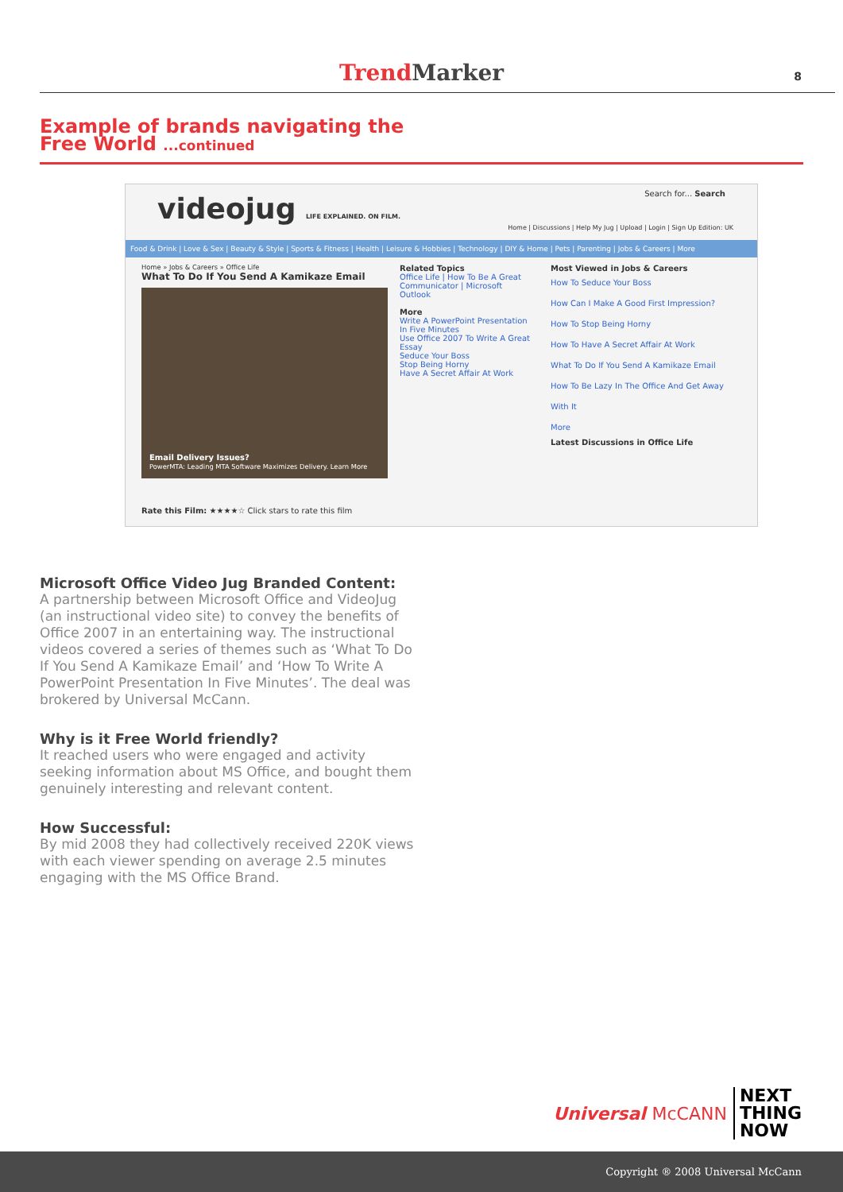Trend Marker 8
Example of brands navigating the
Free World ...continued
videojug LIFE EXPLAINED. ON FILM.
Search for... Search
Home | Discussions | Help My Jug | Upload | Login | Sign Up Edition: UK
Food & Drink | Love & Sex | Beauty & Style | Sports & Fitness | Health | Leisure & Hobbies | Technology | DIY & Home | Pets | Parenting | Jobs & Careers | More
Home » Jobs & Careers » Office Life
What To Do If You Send A Kamikaze Email
Email Delivery Issues?
PowerMTA: Leading MTA Software Maximizes Delivery. Learn More
Rate this Film: ★★★★☆ Click stars to rate this film
Related Topics
Office Life | How To Be A Great Communicator | Microsoft Outlook
More
Write A PowerPoint Presentation In Five Minutes
Use Office 2007 To Write A Great Essay
Seduce Your Boss
Stop Being Horny
Have A Secret Affair At Work
Most Viewed in Jobs & Careers
How To Seduce Your Boss
How Can I Make A Good First Impression?
How To Stop Being Horny
How To Have A Secret Affair At Work
What To Do If You Send A Kamikaze Email
How To Be Lazy In The Office And Get Away With It
More
Latest Discussions in Office Life
Microsoft Office Video Jug Branded Content:
A partnership between Microsoft Office and VideoJug (an instructional video site) to convey the benefits of Office 2007 in an entertaining way. The instructional videos covered a series of themes such as ‘What To Do If You Send A Kamikaze Email’ and ‘How To Write A PowerPoint Presentation In Five Minutes’. The deal was brokered by Universal McCann.
Why is it Free World friendly?
It reached users who were engaged and activity seeking information about MS Office, and bought them genuinely interesting and relevant content.
How Successful:
By mid 2008 they had collectively received 220K views with each viewer spending on average 2.5 minutes engaging with the MS Office Brand.
Universal McCANN
NEXT
THING
NOW
Copyright ® 2008 Universal McCann